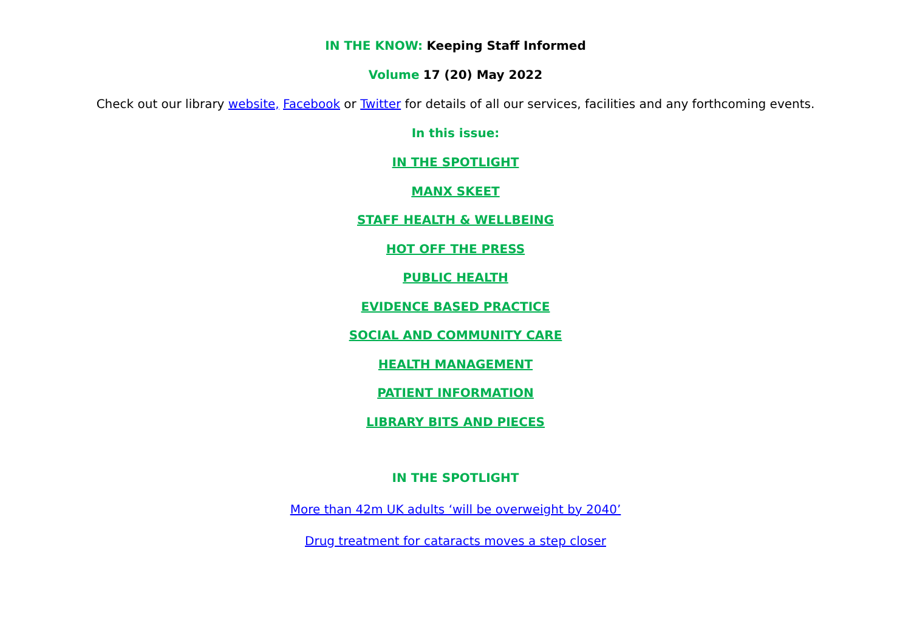IN THE KNOW: Keeping Staff Informed
Volume 17 (20) May 2022
Check out our library website, Facebook or Twitter for details of all our services, facilities and any forthcoming events.
In this issue:
IN THE SPOTLIGHT
MANX SKEET
STAFF HEALTH & WELLBEING
HOT OFF THE PRESS
PUBLIC HEALTH
EVIDENCE BASED PRACTICE
SOCIAL AND COMMUNITY CARE
HEALTH MANAGEMENT
PATIENT INFORMATION
LIBRARY BITS AND PIECES
IN THE SPOTLIGHT
More than 42m UK adults ‘will be overweight by 2040’
Drug treatment for cataracts moves a step closer